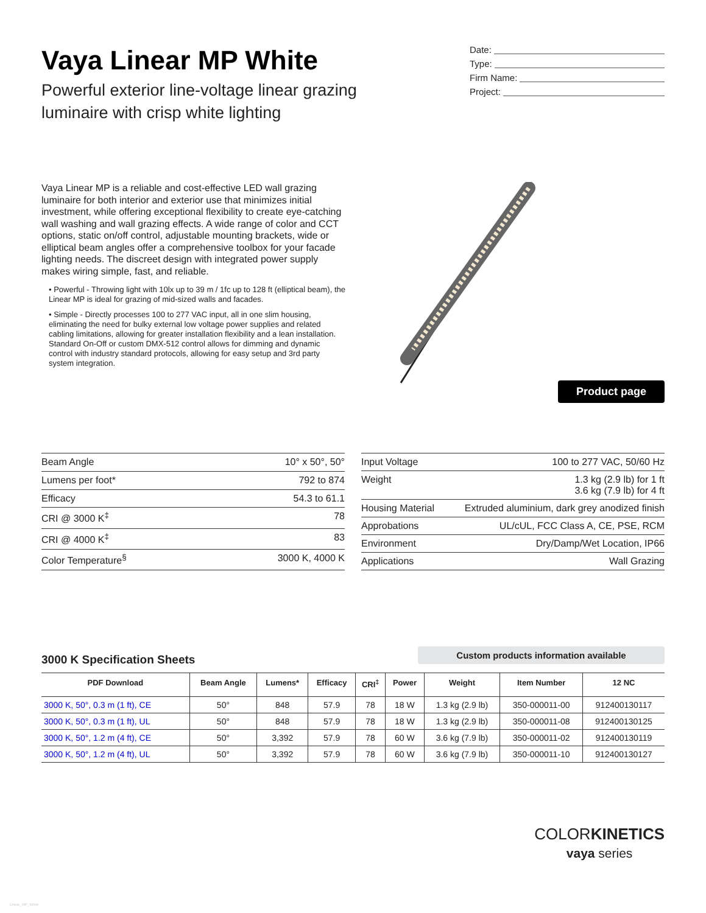Vaya Linear MP White
Powerful exterior line-voltage linear grazing
luminaire with crisp white lighting
Date:
Type:
Firm Name:
Project:
Vaya Linear MP is a reliable and cost-effective LED wall grazing luminaire for both interior and exterior use that minimizes initial investment, while offering exceptional flexibility to create eye-catching wall washing and wall grazing effects. A wide range of color and CCT options, static on/off control, adjustable mounting brackets, wide or elliptical beam angles offer a comprehensive toolbox for your facade lighting needs. The discreet design with integrated power supply makes wiring simple, fast, and reliable.
• Powerful - Throwing light with 10lx up to 39 m / 1fc up to 128 ft (elliptical beam), the Linear MP is ideal for grazing of mid-sized walls and facades.
• Simple - Directly processes 100 to 277 VAC input, all in one slim housing, eliminating the need for bulky external low voltage power supplies and related cabling limitations, allowing for greater installation flexibility and a lean installation. Standard On-Off or custom DMX-512 control allows for dimming and dynamic control with industry standard protocols, allowing for easy setup and 3rd party system integration.
Product page
| Beam Angle | 10° x 50°, 50° |
| Lumens per foot* | 792 to 874 |
| Efficacy | 54.3 to 61.1 |
| CRI @ 3000 K<sup>‡</sup> | 78 |
| CRI @ 4000 K<sup>‡</sup> | 83 |
| Color Temperature<sup>§</sup> | 3000 K, 4000 K |
| Input Voltage | 100 to 277 VAC, 50/60 Hz |
| Weight | 1.3 kg (2.9 lb) for 1 ft 3.6 kg (7.9 lb) for 4 ft |
| Housing Material | Extruded aluminium, dark grey anodized finish |
| Approbations | UL/cUL, FCC Class A, CE, PSE, RCM |
| Environment | Dry/Damp/Wet Location, IP66 |
| Applications | Wall Grazing |
3000 K Specification Sheets
Custom products information available
| PDF Download | Beam Angle | Lumens* | Efficacy | CRI<sup>‡</sup> | Power | Weight | Item Number | 12 NC |
| --- | --- | --- | --- | --- | --- | --- | --- | --- |
| 3000 K, 50°, 0.3 m (1 ft), CE | 50° | 848 | 57.9 | 78 | 18 W | 1.3 kg (2.9 lb) | 350-000011-00 | 912400130117 |
| 3000 K, 50°, 0.3 m (1 ft), UL | 50° | 848 | 57.9 | 78 | 18 W | 1.3 kg (2.9 lb) | 350-000011-08 | 912400130125 |
| 3000 K, 50°, 1.2 m (4 ft), CE | 50° | 3,392 | 57.9 | 78 | 60 W | 3.6 kg (7.9 lb) | 350-000011-02 | 912400130119 |
| 3000 K, 50°, 1.2 m (4 ft), UL | 50° | 3,392 | 57.9 | 78 | 60 W | 3.6 kg (7.9 lb) | 350-000011-10 | 912400130127 |
COLORKINETICS
vaya series
Linear_MP_White